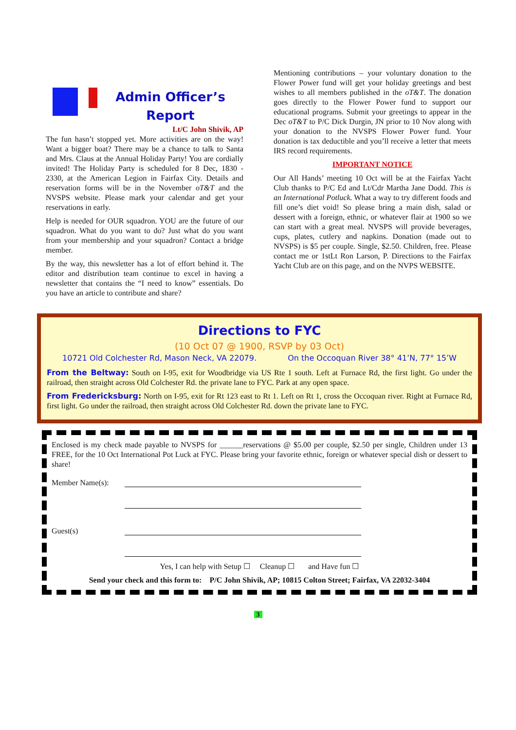Admin Officer’s Report
Lt/C John Shivik, AP
The fun hasn’t stopped yet. More activities are on the way! Want a bigger boat? There may be a chance to talk to Santa and Mrs. Claus at the Annual Holiday Party! You are cordially invited! The Holiday Party is scheduled for 8 Dec, 1830 - 2330, at the American Legion in Fairfax City. Details and reservation forms will be in the November oT&T and the NVSPS website. Please mark your calendar and get your reservations in early.
Help is needed for OUR squadron. YOU are the future of our squadron. What do you want to do? Just what do you want from your membership and your squadron? Contact a bridge member.
By the way, this newsletter has a lot of effort behind it. The editor and distribution team continue to excel in having a newsletter that contains the “I need to know” essentials. Do you have an article to contribute and share?
Mentioning contributions – your voluntary donation to the Flower Power fund will get your holiday greetings and best wishes to all members published in the oT&T. The donation goes directly to the Flower Power fund to support our educational programs. Submit your greetings to appear in the Dec oT&T to P/C Dick Durgin, JN prior to 10 Nov along with your donation to the NVSPS Flower Power fund. Your donation is tax deductible and you’ll receive a letter that meets IRS record requirements.
IMPORTANT NOTICE
Our All Hands’ meeting 10 Oct will be at the Fairfax Yacht Club thanks to P/C Ed and Lt/Cdr Martha Jane Dodd. This is an International Potluck. What a way to try different foods and fill one’s diet void! So please bring a main dish, salad or dessert with a foreign, ethnic, or whatever flair at 1900 so we can start with a great meal. NVSPS will provide beverages, cups, plates, cutlery and napkins. Donation (made out to NVSPS) is $5 per couple. Single, $2.50. Children, free. Please contact me or 1stLt Ron Larson, P. Directions to the Fairfax Yacht Club are on this page, and on the NVPS WEBSITE.
Directions to FYC
(10 Oct 07 @ 1900, RSVP by 03 Oct)
10721 Old Colchester Rd, Mason Neck, VA 22079. On the Occoquan River 38° 41’N, 77° 15’W
From the Beltway: South on I-95, exit for Woodbridge via US Rte 1 south. Left at Furnace Rd, the first light. Go under the railroad, then straight across Old Colchester Rd. the private lane to FYC. Park at any open space.
From Fredericksburg: North on I-95, exit for Rt 123 east to Rt 1. Left on Rt 1, cross the Occoquan river. Right at Furnace Rd, first light. Go under the railroad, then straight across Old Colchester Rd. down the private lane to FYC.
Enclosed is my check made payable to NVSPS for ______reservations @ $5.00 per couple, $2.50 per single, Children under 13 FREE, for the 10 Oct International Pot Luck at FYC. Please bring your favorite ethnic, foreign or whatever special dish or dessert to share!
Member Name(s):
Guest(s)
Yes, I can help with Setup ☐ Cleanup ☐ and Have fun ☐
Send your check and this form to: P/C John Shivik, AP; 10815 Colton Street; Fairfax, VA 22032-3404
3